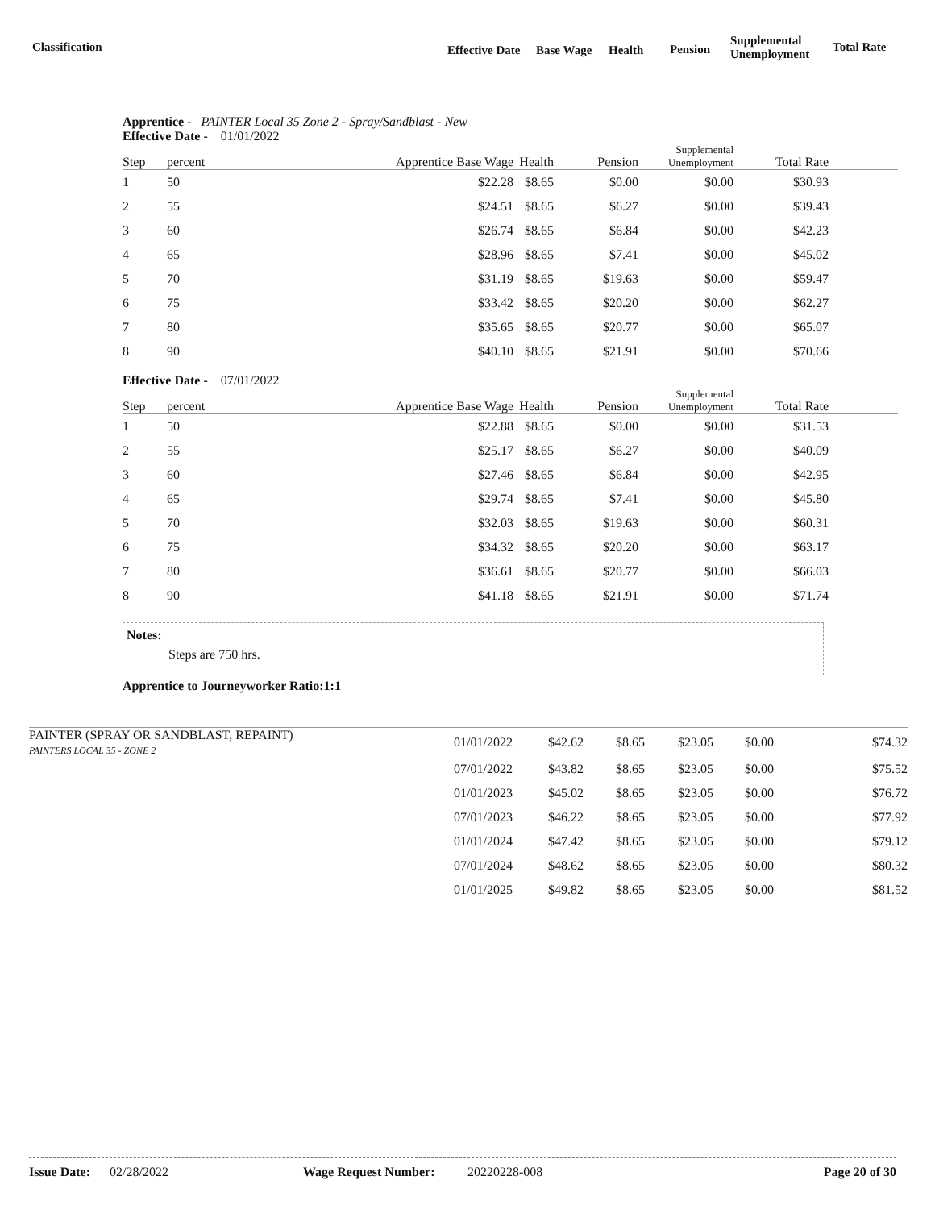Classification Effective Date Base Wage Health Pension
Supplemental
Unemployment
Total Rate
Apprentice - PAINTER Local 35 Zone 2 - Spray/Sandblast - New
Effective Date - 01/01/2022
| Step | percent | Apprentice Base Wage | Health | Pension | Supplemental Unemployment | Total Rate | |
| --- | --- | --- | --- | --- | --- | --- | --- |
| 1 | 50 | $22.28 | $8.65 | $0.00 | $0.00 | $30.93 | |
| 2 | 55 | $24.51 | $8.65 | $6.27 | $0.00 | $39.43 | |
| 3 | 60 | $26.74 | $8.65 | $6.84 | $0.00 | $42.23 | |
| 4 | 65 | $28.96 | $8.65 | $7.41 | $0.00 | $45.02 | |
| 5 | 70 | $31.19 | $8.65 | $19.63 | $0.00 | $59.47 | |
| 6 | 75 | $33.42 | $8.65 | $20.20 | $0.00 | $62.27 | |
| 7 | 80 | $35.65 | $8.65 | $20.77 | $0.00 | $65.07 | |
| 8 | 90 | $40.10 | $8.65 | $21.91 | $0.00 | $70.66 | |
Effective Date - 07/01/2022
| Step | percent | Apprentice Base Wage | Health | Pension | Supplemental Unemployment | Total Rate | |
| --- | --- | --- | --- | --- | --- | --- | --- |
| 1 | 50 | $22.88 | $8.65 | $0.00 | $0.00 | $31.53 | |
| 2 | 55 | $25.17 | $8.65 | $6.27 | $0.00 | $40.09 | |
| 3 | 60 | $27.46 | $8.65 | $6.84 | $0.00 | $42.95 | |
| 4 | 65 | $29.74 | $8.65 | $7.41 | $0.00 | $45.80 | |
| 5 | 70 | $32.03 | $8.65 | $19.63 | $0.00 | $60.31 | |
| 6 | 75 | $34.32 | $8.65 | $20.20 | $0.00 | $63.17 | |
| 7 | 80 | $36.61 | $8.65 | $20.77 | $0.00 | $66.03 | |
| 8 | 90 | $41.18 | $8.65 | $21.91 | $0.00 | $71.74 | |
Notes:
Steps are 750 hrs.
Apprentice to Journeyworker Ratio:1:1
| PAINTER (SPRAY OR SANDBLAST, REPAINT) PAINTERS LOCAL 35 - ZONE 2 | 01/01/2022 | $42.62 | $8.65 | $23.05 | $0.00 | $74.32 |
| | 07/01/2022 | $43.82 | $8.65 | $23.05 | $0.00 | $75.52 |
| | 01/01/2023 | $45.02 | $8.65 | $23.05 | $0.00 | $76.72 |
| | 07/01/2023 | $46.22 | $8.65 | $23.05 | $0.00 | $77.92 |
| | 01/01/2024 | $47.42 | $8.65 | $23.05 | $0.00 | $79.12 |
| | 07/01/2024 | $48.62 | $8.65 | $23.05 | $0.00 | $80.32 |
| | 01/01/2025 | $49.82 | $8.65 | $23.05 | $0.00 | $81.52 |
Issue Date: 02/28/2022 Wage Request Number: 20220228-008 Page 20 of 30